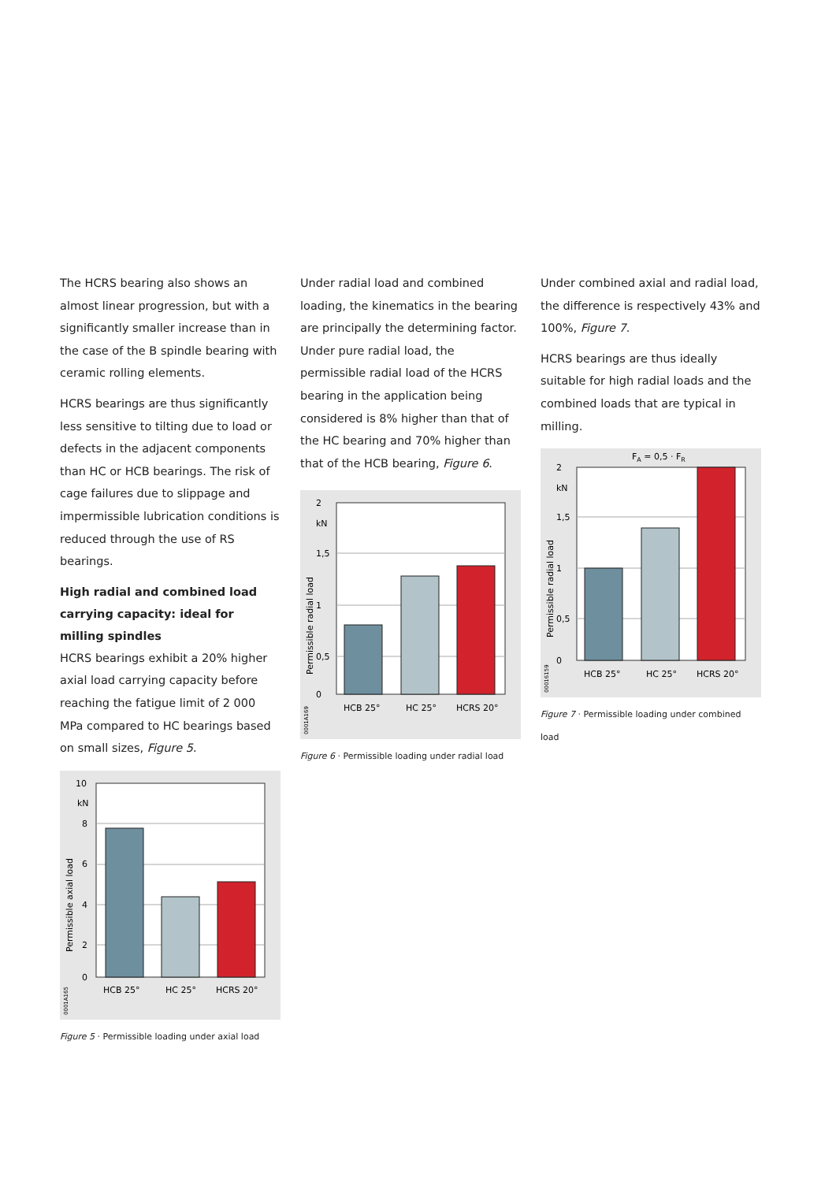The HCRS bearing also shows an almost linear progression, but with a significantly smaller increase than in the case of the B spindle bearing with ceramic rolling elements.
HCRS bearings are thus significantly less sensitive to tilting due to load or defects in the adjacent components than HC or HCB bearings. The risk of cage failures due to slippage and impermissible lubrication conditions is reduced through the use of RS bearings.
High radial and combined load carrying capacity: ideal for milling spindles
HCRS bearings exhibit a 20% higher axial load carrying capacity before reaching the fatigue limit of 2 000 MPa compared to HC bearings based on small sizes, Figure 5.
10
kN
8
6
4
2
0
HCB 25°
HC 25°
HCRS 20°
Permissible axial load
0001A165
Figure 5 · Permissible loading under axial load
Under radial load and combined loading, the kinematics in the bearing are principally the determining factor. Under pure radial load, the permissible radial load of the HCRS bearing in the application being considered is 8% higher than that of the HC bearing and 70% higher than that of the HCB bearing, Figure 6.
2
kN
1,5
1
0,5
0
HCB 25°
HC 25°
HCRS 20°
Permissible radial load
0001A169
Figure 6 · Permissible loading under radial load
Under combined axial and radial load, the difference is respectively 43% and 100%, Figure 7.
HCRS bearings are thus ideally suitable for high radial loads and the combined loads that are typical in milling.
FA = 0,5 · FR
2
kN
1,5
1
0,5
0
HCB 25°
HC 25°
HCRS 20°
Permissible radial load
00016159
Figure 7 · Permissible loading under combined load